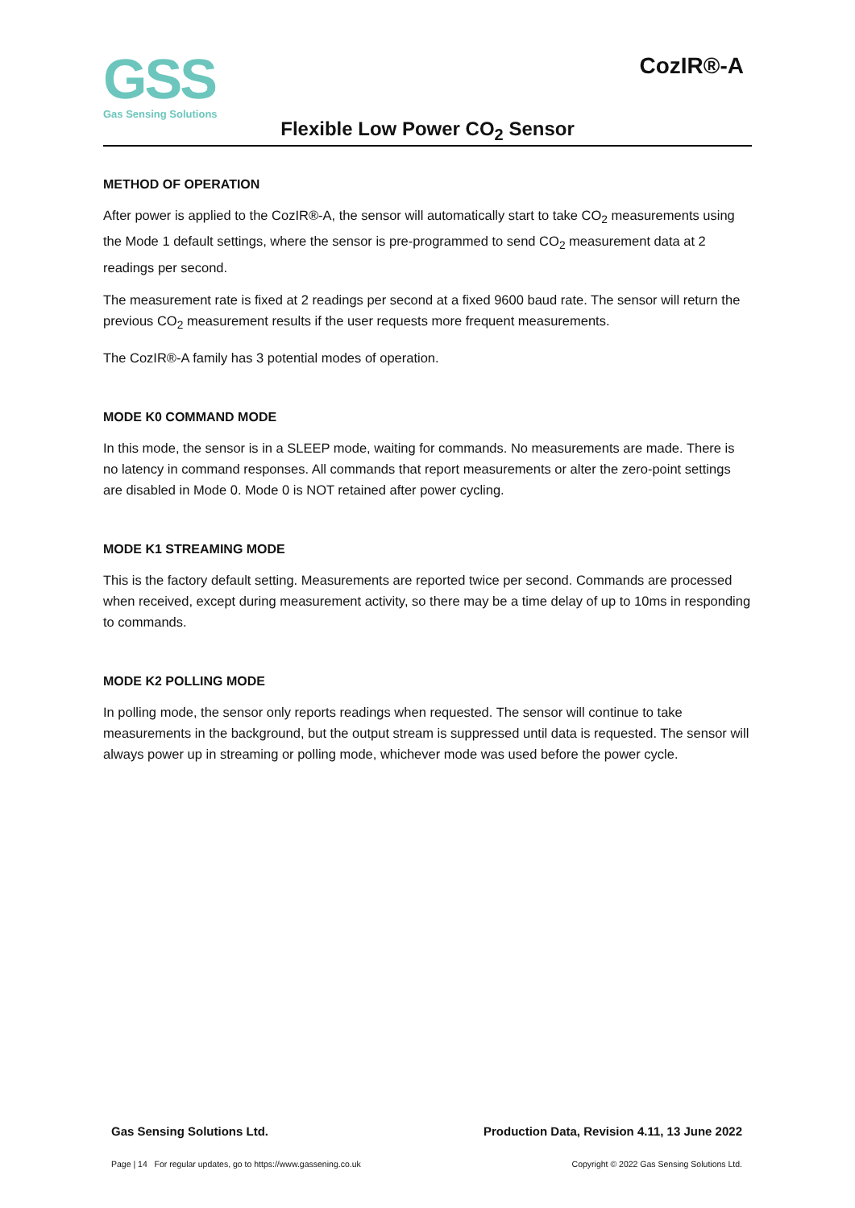GSS
Gas Sensing Solutions
CozIR®-A
Flexible Low Power CO<sub>2</sub> Sensor
METHOD OF OPERATION
After power is applied to the CozIR®-A, the sensor will automatically start to take CO<sub>2</sub> measurements using the Mode 1 default settings, where the sensor is pre-programmed to send CO<sub>2</sub> measurement data at 2 readings per second.
The measurement rate is fixed at 2 readings per second at a fixed 9600 baud rate. The sensor will return the previous CO<sub>2</sub> measurement results if the user requests more frequent measurements.
The CozIR®-A family has 3 potential modes of operation.
MODE K0 COMMAND MODE
In this mode, the sensor is in a SLEEP mode, waiting for commands. No measurements are made. There is no latency in command responses. All commands that report measurements or alter the zero-point settings are disabled in Mode 0. Mode 0 is NOT retained after power cycling.
MODE K1 STREAMING MODE
This is the factory default setting. Measurements are reported twice per second. Commands are processed when received, except during measurement activity, so there may be a time delay of up to 10ms in responding to commands.
MODE K2 POLLING MODE
In polling mode, the sensor only reports readings when requested. The sensor will continue to take measurements in the background, but the output stream is suppressed until data is requested. The sensor will always power up in streaming or polling mode, whichever mode was used before the power cycle.
Gas Sensing Solutions Ltd. Production Data, Revision 4.11, 13 June 2022
Page | 14 For regular updates, go to https://www.gassening.co.uk Copyright © 2022 Gas Sensing Solutions Ltd.